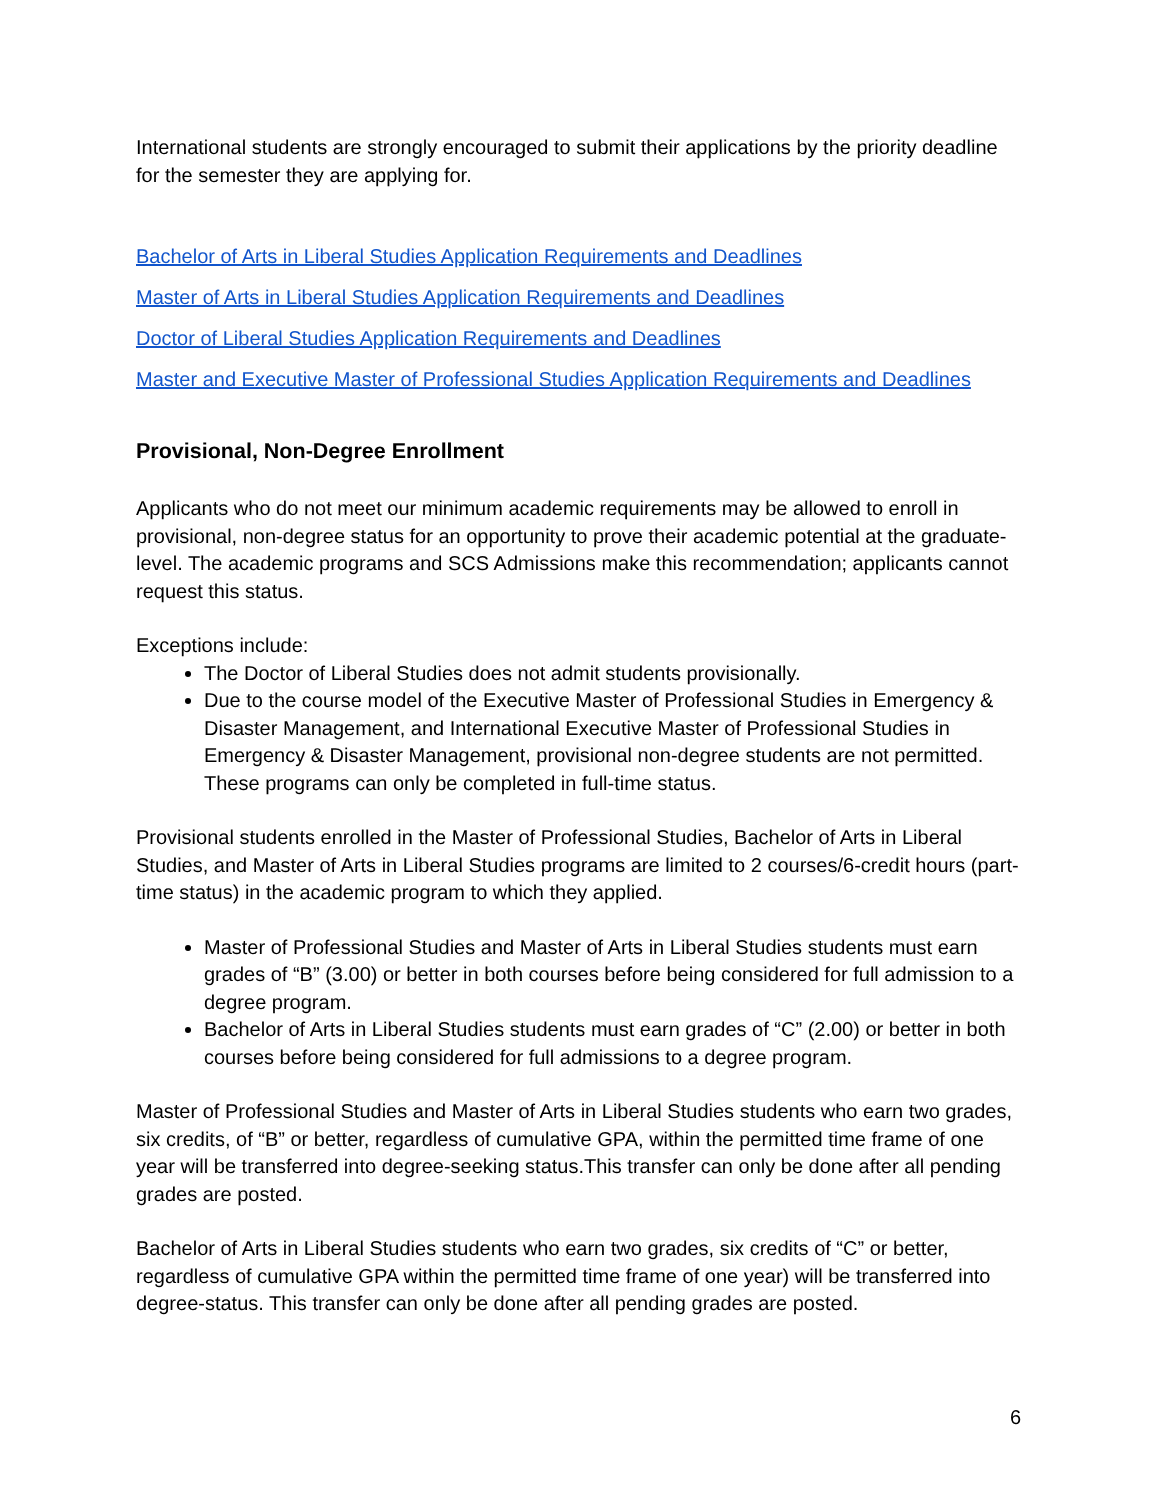International students are strongly encouraged to submit their applications by the priority deadline for the semester they are applying for.
Bachelor of Arts in Liberal Studies Application Requirements and Deadlines
Master of Arts in Liberal Studies Application Requirements and Deadlines
Doctor of Liberal Studies Application Requirements and Deadlines
Master and Executive Master of Professional Studies Application Requirements and Deadlines
Provisional, Non-Degree Enrollment
Applicants who do not meet our minimum academic requirements may be allowed to enroll in provisional, non-degree status for an opportunity to prove their academic potential at the graduate-level. The academic programs and SCS Admissions make this recommendation; applicants cannot request this status.
Exceptions include:
The Doctor of Liberal Studies does not admit students provisionally.
Due to the course model of the Executive Master of Professional Studies in Emergency & Disaster Management, and International Executive Master of Professional Studies in Emergency & Disaster Management, provisional non-degree students are not permitted. These programs can only be completed in full-time status.
Provisional students enrolled in the Master of Professional Studies, Bachelor of Arts in Liberal Studies, and Master of Arts in Liberal Studies programs are limited to 2 courses/6-credit hours (part-time status) in the academic program to which they applied.
Master of Professional Studies and Master of Arts in Liberal Studies students must earn grades of “B” (3.00) or better in both courses before being considered for full admission to a degree program.
Bachelor of Arts in Liberal Studies students must earn grades of “C” (2.00) or better in both courses before being considered for full admissions to a degree program.
Master of Professional Studies and Master of Arts in Liberal Studies students who earn two grades, six credits, of “B” or better, regardless of cumulative GPA, within the permitted time frame of one year will be transferred into degree-seeking status.This transfer can only be done after all pending grades are posted.
Bachelor of Arts in Liberal Studies students who earn two grades, six credits of “C” or better, regardless of cumulative GPA within the permitted time frame of one year) will be transferred into degree-status. This transfer can only be done after all pending grades are posted.
6